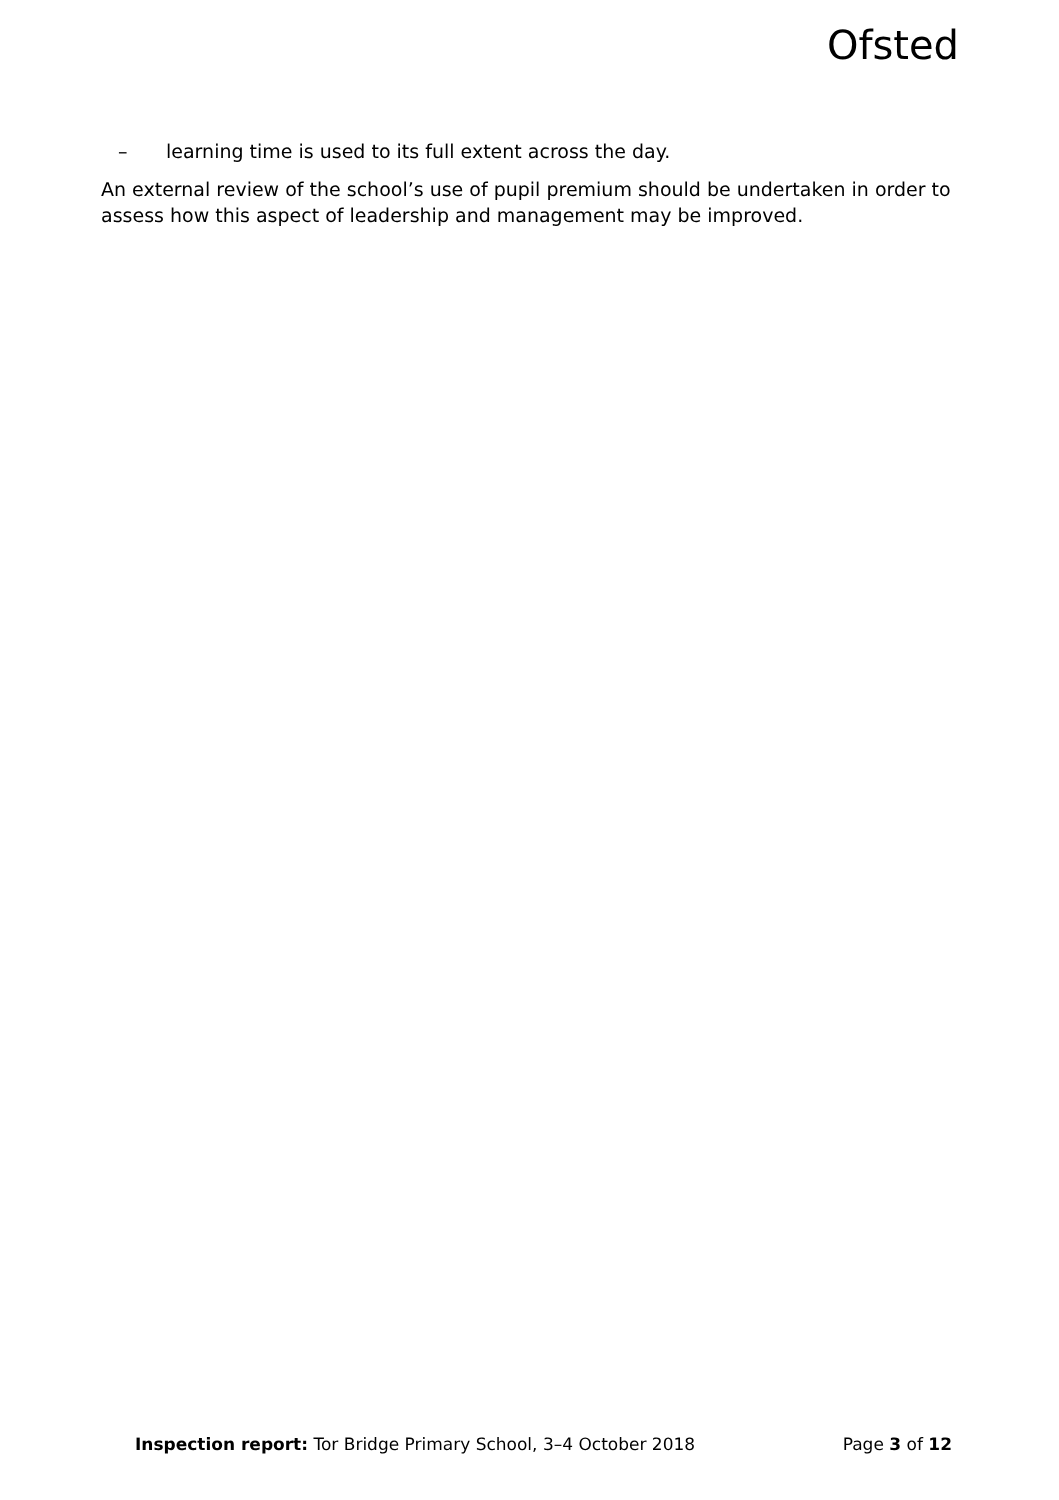Ofsted
– learning time is used to its full extent across the day.
An external review of the school’s use of pupil premium should be undertaken in order to assess how this aspect of leadership and management may be improved.
Inspection report: Tor Bridge Primary School, 3–4 October 2018
Page 3 of 12